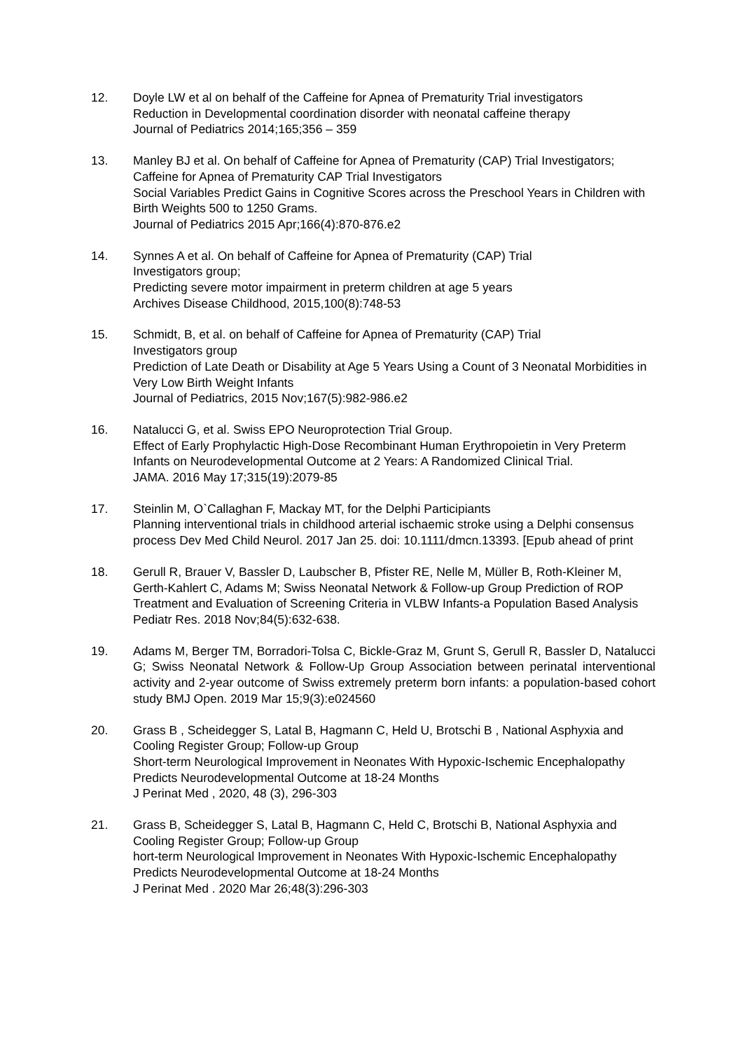12. Doyle LW et al on behalf of the Caffeine for Apnea of Prematurity Trial investigators
Reduction in Developmental coordination disorder with neonatal caffeine therapy
Journal of Pediatrics 2014;165;356 – 359
13. Manley BJ et al. On behalf of Caffeine for Apnea of Prematurity (CAP) Trial Investigators; Caffeine for Apnea of Prematurity CAP Trial Investigators
Social Variables Predict Gains in Cognitive Scores across the Preschool Years in Children with Birth Weights 500 to 1250 Grams.
Journal of Pediatrics 2015 Apr;166(4):870-876.e2
14. Synnes A et al. On behalf of Caffeine for Apnea of Prematurity (CAP) Trial
Investigators group;
Predicting severe motor impairment in preterm children at age 5 years
Archives Disease Childhood, 2015,100(8):748-53
15. Schmidt, B, et al. on behalf of Caffeine for Apnea of Prematurity (CAP) Trial
Investigators group
Prediction of Late Death or Disability at Age 5 Years Using a Count of 3 Neonatal Morbidities in Very Low Birth Weight Infants
Journal of Pediatrics, 2015 Nov;167(5):982-986.e2
16. Natalucci G, et al. Swiss EPO Neuroprotection Trial Group.
Effect of Early Prophylactic High-Dose Recombinant Human Erythropoietin in Very Preterm Infants on Neurodevelopmental Outcome at 2 Years: A Randomized Clinical Trial.
JAMA. 2016 May 17;315(19):2079-85
17. Steinlin M, O`Callaghan F, Mackay MT, for the Delphi Participiants
Planning interventional trials in childhood arterial ischaemic stroke using a Delphi consensus process Dev Med Child Neurol. 2017 Jan 25. doi: 10.1111/dmcn.13393. [Epub ahead of print
18. Gerull R, Brauer V, Bassler D, Laubscher B, Pfister RE, Nelle M, Müller B, Roth-Kleiner M, Gerth-Kahlert C, Adams M; Swiss Neonatal Network & Follow-up Group Prediction of ROP Treatment and Evaluation of Screening Criteria in VLBW Infants-a Population Based Analysis Pediatr Res. 2018 Nov;84(5):632-638.
19. Adams M, Berger TM, Borradori-Tolsa C, Bickle-Graz M, Grunt S, Gerull R, Bassler D, Natalucci G; Swiss Neonatal Network & Follow-Up Group Association between perinatal interventional activity and 2-year outcome of Swiss extremely preterm born infants: a population-based cohort study BMJ Open. 2019 Mar 15;9(3):e024560
20. Grass B , Scheidegger S, Latal B, Hagmann C, Held U, Brotschi B , National Asphyxia and Cooling Register Group; Follow-up Group
Short-term Neurological Improvement in Neonates With Hypoxic-Ischemic Encephalopathy Predicts Neurodevelopmental Outcome at 18-24 Months
J Perinat Med , 2020, 48 (3), 296-303
21. Grass B, Scheidegger S, Latal B, Hagmann C, Held C, Brotschi B, National Asphyxia and Cooling Register Group; Follow-up Group
hort-term Neurological Improvement in Neonates With Hypoxic-Ischemic Encephalopathy Predicts Neurodevelopmental Outcome at 18-24 Months
J Perinat Med . 2020 Mar 26;48(3):296-303